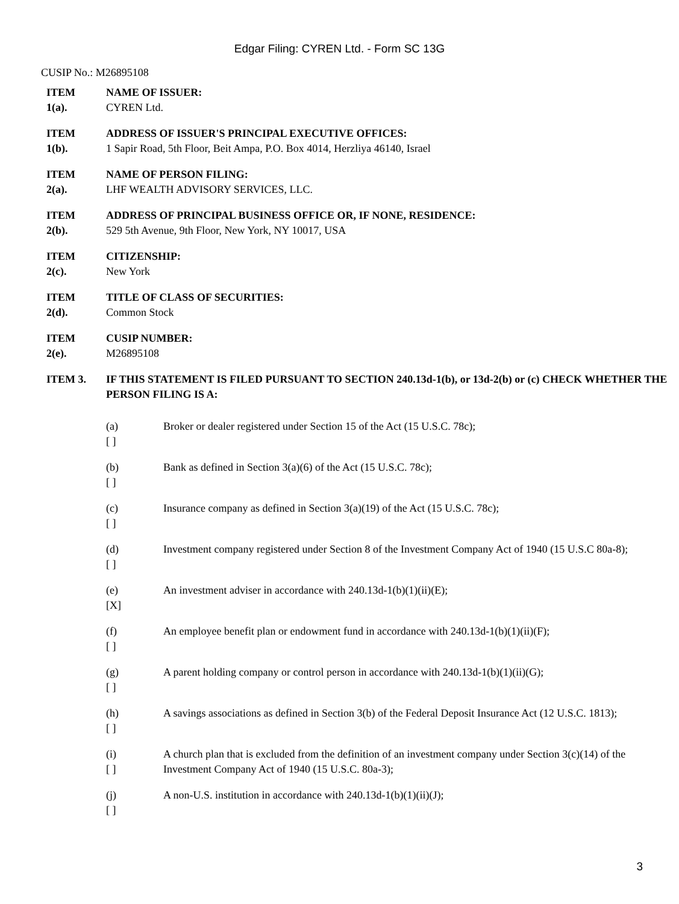Edgar Filing: CYREN Ltd. - Form SC 13G
CUSIP No.: M26895108
ITEM
1(a).
NAME OF ISSUER:
CYREN Ltd.
ITEM
1(b).
ADDRESS OF ISSUER'S PRINCIPAL EXECUTIVE OFFICES:
1 Sapir Road, 5th Floor, Beit Ampa, P.O. Box 4014, Herzliya 46140, Israel
ITEM
2(a).
NAME OF PERSON FILING:
LHF WEALTH ADVISORY SERVICES, LLC.
ITEM
2(b).
ADDRESS OF PRINCIPAL BUSINESS OFFICE OR, IF NONE, RESIDENCE:
529 5th Avenue, 9th Floor, New York, NY 10017, USA
ITEM
2(c).
CITIZENSHIP:
New York
ITEM
2(d).
TITLE OF CLASS OF SECURITIES:
Common Stock
ITEM
2(e).
CUSIP NUMBER:
M26895108
ITEM 3. IF THIS STATEMENT IS FILED PURSUANT TO SECTION 240.13d-1(b), or 13d-2(b) or (c) CHECK WHETHER THE PERSON FILING IS A:
(a)
[ ]
Broker or dealer registered under Section 15 of the Act (15 U.S.C. 78c);
(b)
[ ]
Bank as defined in Section 3(a)(6) of the Act (15 U.S.C. 78c);
(c)
[ ]
Insurance company as defined in Section 3(a)(19) of the Act (15 U.S.C. 78c);
(d)
[ ]
Investment company registered under Section 8 of the Investment Company Act of 1940 (15 U.S.C 80a-8);
(e)
[X]
An investment adviser in accordance with 240.13d-1(b)(1)(ii)(E);
(f)
[ ]
An employee benefit plan or endowment fund in accordance with 240.13d-1(b)(1)(ii)(F);
(g)
[ ]
A parent holding company or control person in accordance with 240.13d-1(b)(1)(ii)(G);
(h)
[ ]
A savings associations as defined in Section 3(b) of the Federal Deposit Insurance Act (12 U.S.C. 1813);
(i)
[ ]
A church plan that is excluded from the definition of an investment company under Section 3(c)(14) of the Investment Company Act of 1940 (15 U.S.C. 80a-3);
(j)
[ ]
A non-U.S. institution in accordance with 240.13d-1(b)(1)(ii)(J);
3